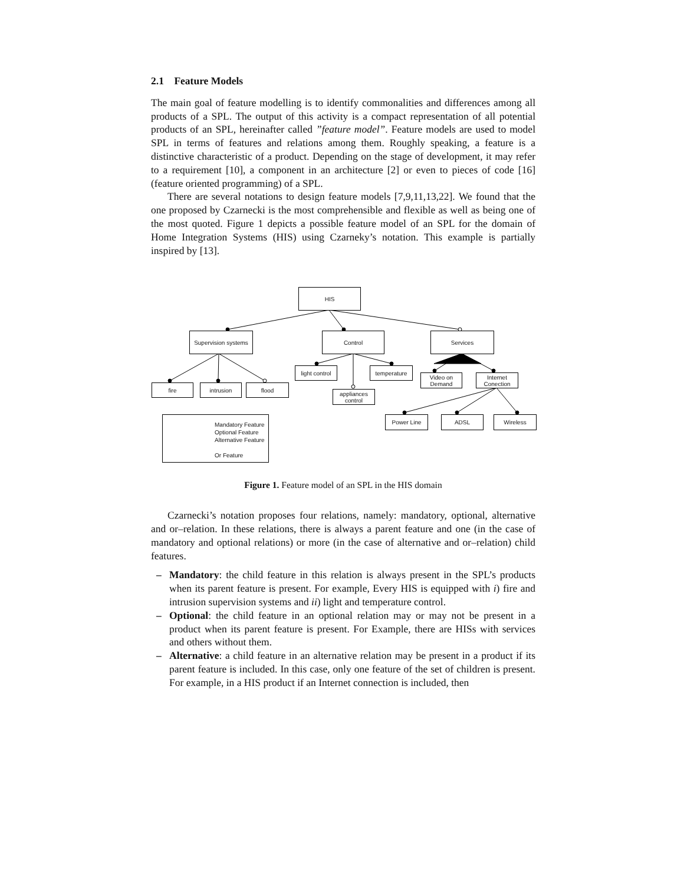2.1 Feature Models
The main goal of feature modelling is to identify commonalities and differences among all products of a SPL. The output of this activity is a compact representation of all potential products of an SPL, hereinafter called ”feature model”. Feature models are used to model SPL in terms of features and relations among them. Roughly speaking, a feature is a distinctive characteristic of a product. Depending on the stage of development, it may refer to a requirement [10], a component in an architecture [2] or even to pieces of code [16] (feature oriented programming) of a SPL.
There are several notations to design feature models [7,9,11,13,22]. We found that the one proposed by Czarnecki is the most comprehensible and flexible as well as being one of the most quoted. Figure 1 depicts a possible feature model of an SPL for the domain of Home Integration Systems (HIS) using Czarneky’s notation. This example is partially inspired by [13].
HIS
Supervision systems
Control Services
fire intrusion flood
light control
temperature
appliances control
Video on Demand
Internet Conection
Power Line ADSL Wireless
Mandatory Feature
Optional Feature
Alternative Feature
Or Feature
Figure 1. Feature model of an SPL in the HIS domain
Czarnecki’s notation proposes four relations, namely: mandatory, optional, alternative and or–relation. In these relations, there is always a parent feature and one (in the case of mandatory and optional relations) or more (in the case of alternative and or–relation) child features.
– Mandatory: the child feature in this relation is always present in the SPL’s products when its parent feature is present. For example, Every HIS is equipped with i) fire and intrusion supervision systems and ii) light and temperature control.
– Optional: the child feature in an optional relation may or may not be present in a product when its parent feature is present. For Example, there are HISs with services and others without them.
– Alternative: a child feature in an alternative relation may be present in a product if its parent feature is included. In this case, only one feature of the set of children is present. For example, in a HIS product if an Internet connection is included, then